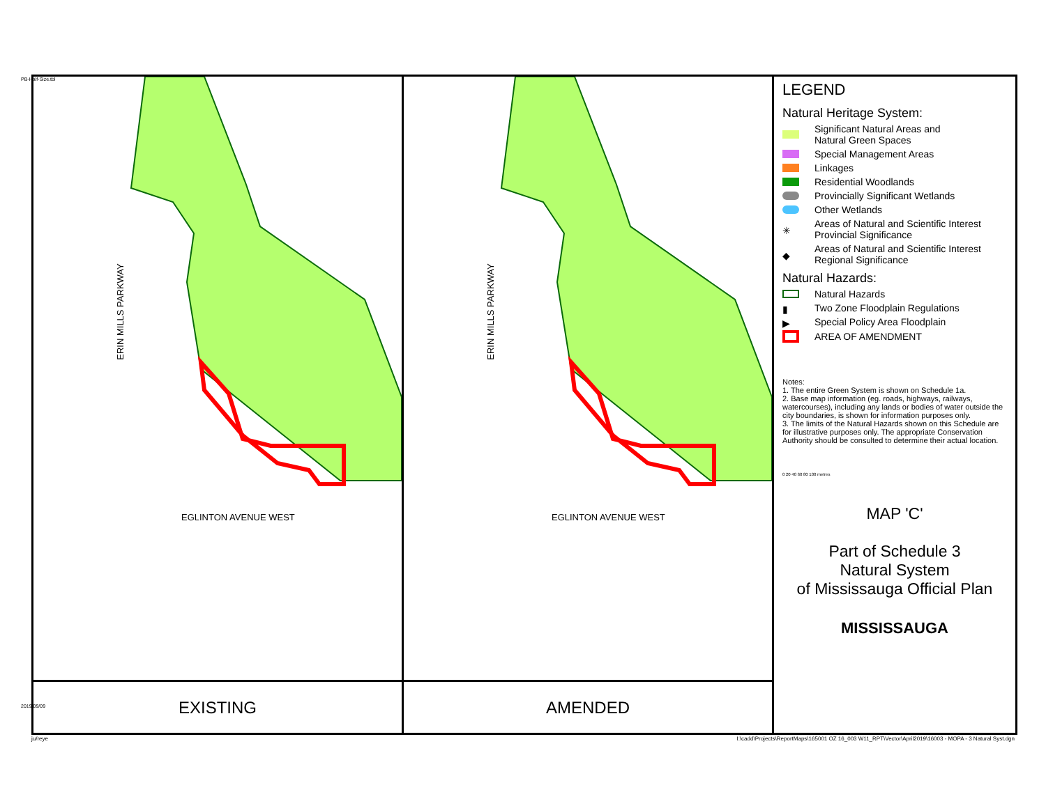PB-Half-Size.tbl
ERIN MILLS PARKWAY
EGLINTON AVENUE WEST
EXISTING
ERIN MILLS PARKWAY
EGLINTON AVENUE WEST
AMENDED
LEGEND
Natural Heritage System:
Significant Natural Areas and
Natural Green Spaces
Special Management Areas
Linkages
Residential Woodlands
Provincially Significant Wetlands
Other Wetlands
✳ Areas of Natural and Scientific Interest
Provincial Significance
◆ Areas of Natural and Scientific Interest
Regional Significance
Natural Hazards:
Natural Hazards
▮ Two Zone Floodplain Regulations
▶ Special Policy Area Floodplain
AREA OF AMENDMENT
Notes:
1. The entire Green System is shown on Schedule 1a.
2. Base map information (eg. roads, highways, railways, watercourses), including any lands or bodies of water outside the city boundaries, is shown for information purposes only.
3. The limits of the Natural Hazards shown on this Schedule are for illustrative purposes only. The appropriate Conservation Authority should be consulted to determine their actual location.
0 20 40 60 80 100 metres
MAP 'C'
Part of Schedule 3
Natural System
of Mississauga Official Plan
MISSISSAUGA
2019/09/09
ju/reye
I:\cadd\Projects\ReportMaps\165001 OZ 16_003 W11_RPT\Vector\April2019\16003 - MOPA - 3 Natural Syst.dgn